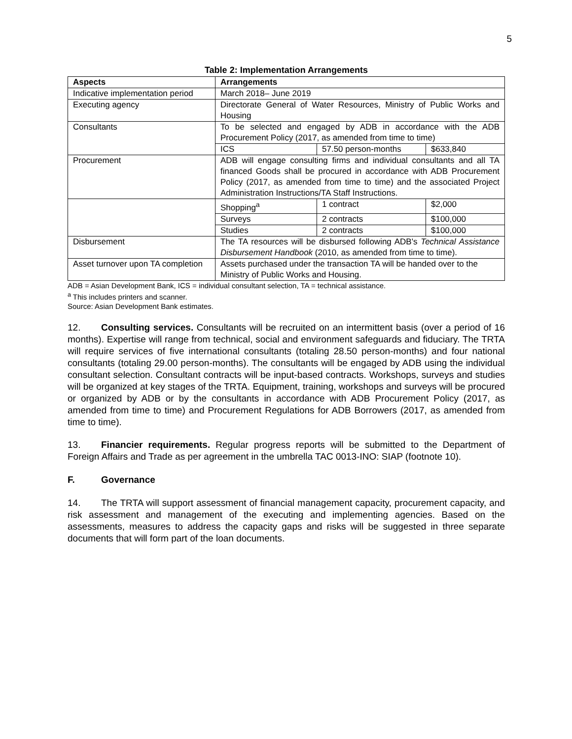5
Table 2: Implementation Arrangements
| Aspects | Arrangements | | |
| --- | --- | --- | --- |
| Indicative implementation period | March 2018– June 2019 | | |
| Executing agency | Directorate General of Water Resources, Ministry of Public Works and Housing | | |
| Consultants | To be selected and engaged by ADB in accordance with the ADB Procurement Policy (2017, as amended from time to time) | | |
| | ICS | 57.50 person-months | $633,840 |
| Procurement | ADB will engage consulting firms and individual consultants and all TA financed Goods shall be procured in accordance with ADB Procurement Policy (2017, as amended from time to time) and the associated Project Administration Instructions/TA Staff Instructions. | | |
| | Shopping<sup>a</sup> | 1 contract | $2,000 |
| | Surveys | 2 contracts | $100,000 |
| | Studies | 2 contracts | $100,000 |
| Disbursement | The TA resources will be disbursed following ADB's Technical Assistance Disbursement Handbook (2010, as amended from time to time). | | |
| Asset turnover upon TA completion | Assets purchased under the transaction TA will be handed over to the Ministry of Public Works and Housing. | | |
ADB = Asian Development Bank, ICS = individual consultant selection, TA = technical assistance.
<sup>a</sup> This includes printers and scanner.
Source: Asian Development Bank estimates.
12. Consulting services. Consultants will be recruited on an intermittent basis (over a period of 16 months). Expertise will range from technical, social and environment safeguards and fiduciary. The TRTA will require services of five international consultants (totaling 28.50 person-months) and four national consultants (totaling 29.00 person-months). The consultants will be engaged by ADB using the individual consultant selection. Consultant contracts will be input-based contracts. Workshops, surveys and studies will be organized at key stages of the TRTA. Equipment, training, workshops and surveys will be procured or organized by ADB or by the consultants in accordance with ADB Procurement Policy (2017, as amended from time to time) and Procurement Regulations for ADB Borrowers (2017, as amended from time to time).
13. Financier requirements. Regular progress reports will be submitted to the Department of Foreign Affairs and Trade as per agreement in the umbrella TAC 0013-INO: SIAP (footnote 10).
F. Governance
14. The TRTA will support assessment of financial management capacity, procurement capacity, and risk assessment and management of the executing and implementing agencies. Based on the assessments, measures to address the capacity gaps and risks will be suggested in three separate documents that will form part of the loan documents.